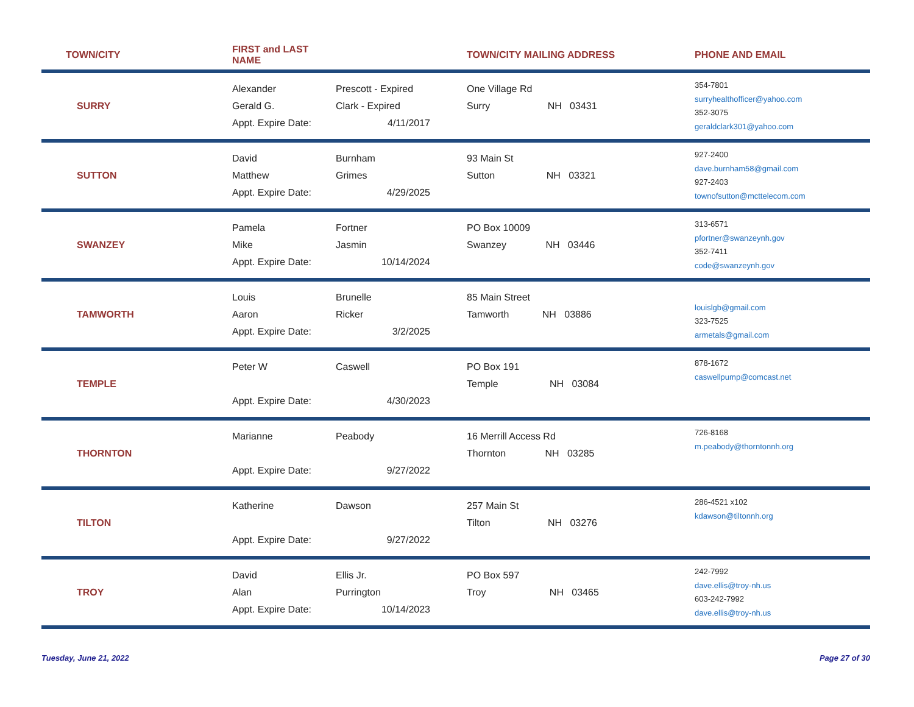| TOWN/CITY | FIRST and LAST NAME | | TOWN/CITY MAILING ADDRESS | PHONE AND EMAIL |
| --- | --- | --- | --- | --- |
| SURRY | Alexander Gerald G. Appt. Expire Date: | Prescott - Expired Clark - Expired 4/11/2017 | One Village Rd Surry NH 03431 | 354-7801 surryhealthofficer@yahoo.com 352-3075 geraldclark301@yahoo.com |
| SUTTON | David Matthew Appt. Expire Date: | Burnham Grimes 4/29/2025 | 93 Main St Sutton NH 03321 | 927-2400 dave.burnham58@gmail.com 927-2403 townofsutton@mcttelecom.com |
| SWANZEY | Pamela Mike Appt. Expire Date: | Fortner Jasmin 10/14/2024 | PO Box 10009 Swanzey NH 03446 | 313-6571 pfortner@swanzeynh.gov 352-7411 code@swanzeynh.gov |
| TAMWORTH | Louis Aaron Appt. Expire Date: | Brunelle Ricker 3/2/2025 | 85 Main Street Tamworth NH 03886 | louislgb@gmail.com 323-7525 armetals@gmail.com |
| TEMPLE | Peter W Appt. Expire Date: | Caswell 4/30/2023 | PO Box 191 Temple NH 03084 | 878-1672 caswellpump@comcast.net |
| THORNTON | Marianne Appt. Expire Date: | Peabody 9/27/2022 | 16 Merrill Access Rd Thornton NH 03285 | 726-8168 m.peabody@thorntonnh.org |
| TILTON | Katherine Appt. Expire Date: | Dawson 9/27/2022 | 257 Main St Tilton NH 03276 | 286-4521 x102 kdawson@tiltonnh.org |
| TROY | David Alan Appt. Expire Date: | Ellis Jr. Purrington 10/14/2023 | PO Box 597 Troy NH 03465 | 242-7992 dave.ellis@troy-nh.us 603-242-7992 dave.ellis@troy-nh.us |
Tuesday, June 21, 2022 Page 27 of 30